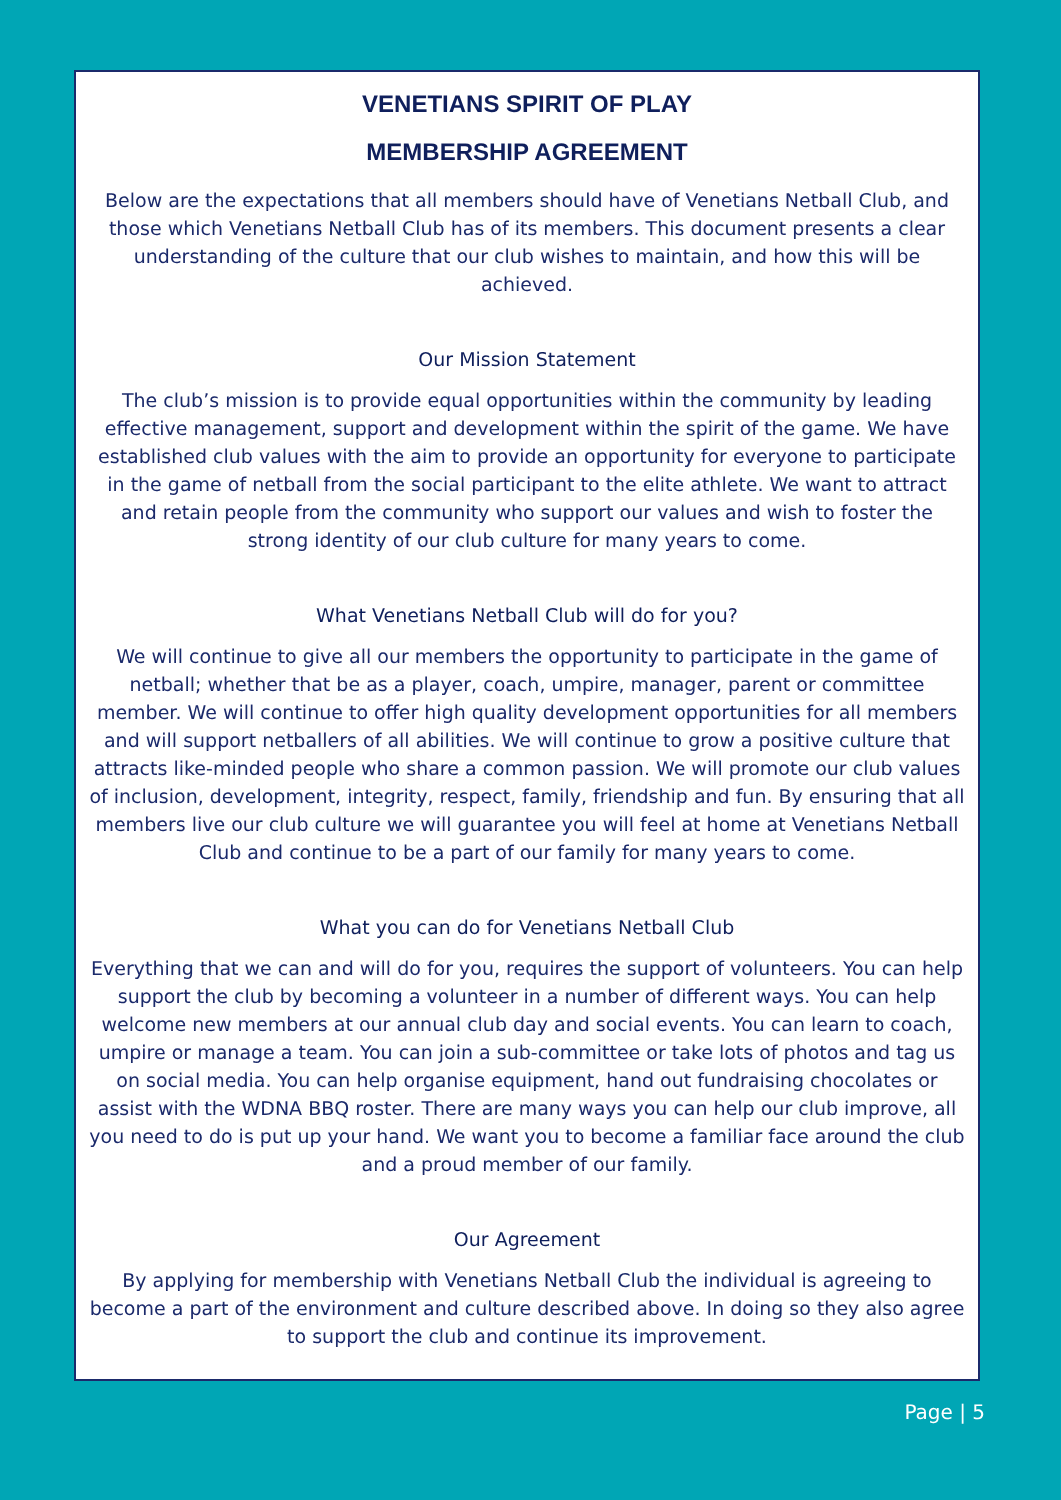VENETIANS SPIRIT OF PLAY
MEMBERSHIP AGREEMENT
Below are the expectations that all members should have of Venetians Netball Club, and those which Venetians Netball Club has of its members. This document presents a clear understanding of the culture that our club wishes to maintain, and how this will be achieved.
Our Mission Statement
The club’s mission is to provide equal opportunities within the community by leading effective management, support and development within the spirit of the game. We have established club values with the aim to provide an opportunity for everyone to participate in the game of netball from the social participant to the elite athlete. We want to attract and retain people from the community who support our values and wish to foster the strong identity of our club culture for many years to come.
What Venetians Netball Club will do for you?
We will continue to give all our members the opportunity to participate in the game of netball; whether that be as a player, coach, umpire, manager, parent or committee member. We will continue to offer high quality development opportunities for all members and will support netballers of all abilities. We will continue to grow a positive culture that attracts like-minded people who share a common passion. We will promote our club values of inclusion, development, integrity, respect, family, friendship and fun. By ensuring that all members live our club culture we will guarantee you will feel at home at Venetians Netball Club and continue to be a part of our family for many years to come.
What you can do for Venetians Netball Club
Everything that we can and will do for you, requires the support of volunteers. You can help support the club by becoming a volunteer in a number of different ways. You can help welcome new members at our annual club day and social events. You can learn to coach, umpire or manage a team. You can join a sub-committee or take lots of photos and tag us on social media. You can help organise equipment, hand out fundraising chocolates or assist with the WDNA BBQ roster. There are many ways you can help our club improve, all you need to do is put up your hand. We want you to become a familiar face around the club and a proud member of our family.
Our Agreement
By applying for membership with Venetians Netball Club the individual is agreeing to become a part of the environment and culture described above. In doing so they also agree to support the club and continue its improvement.
Page | 5